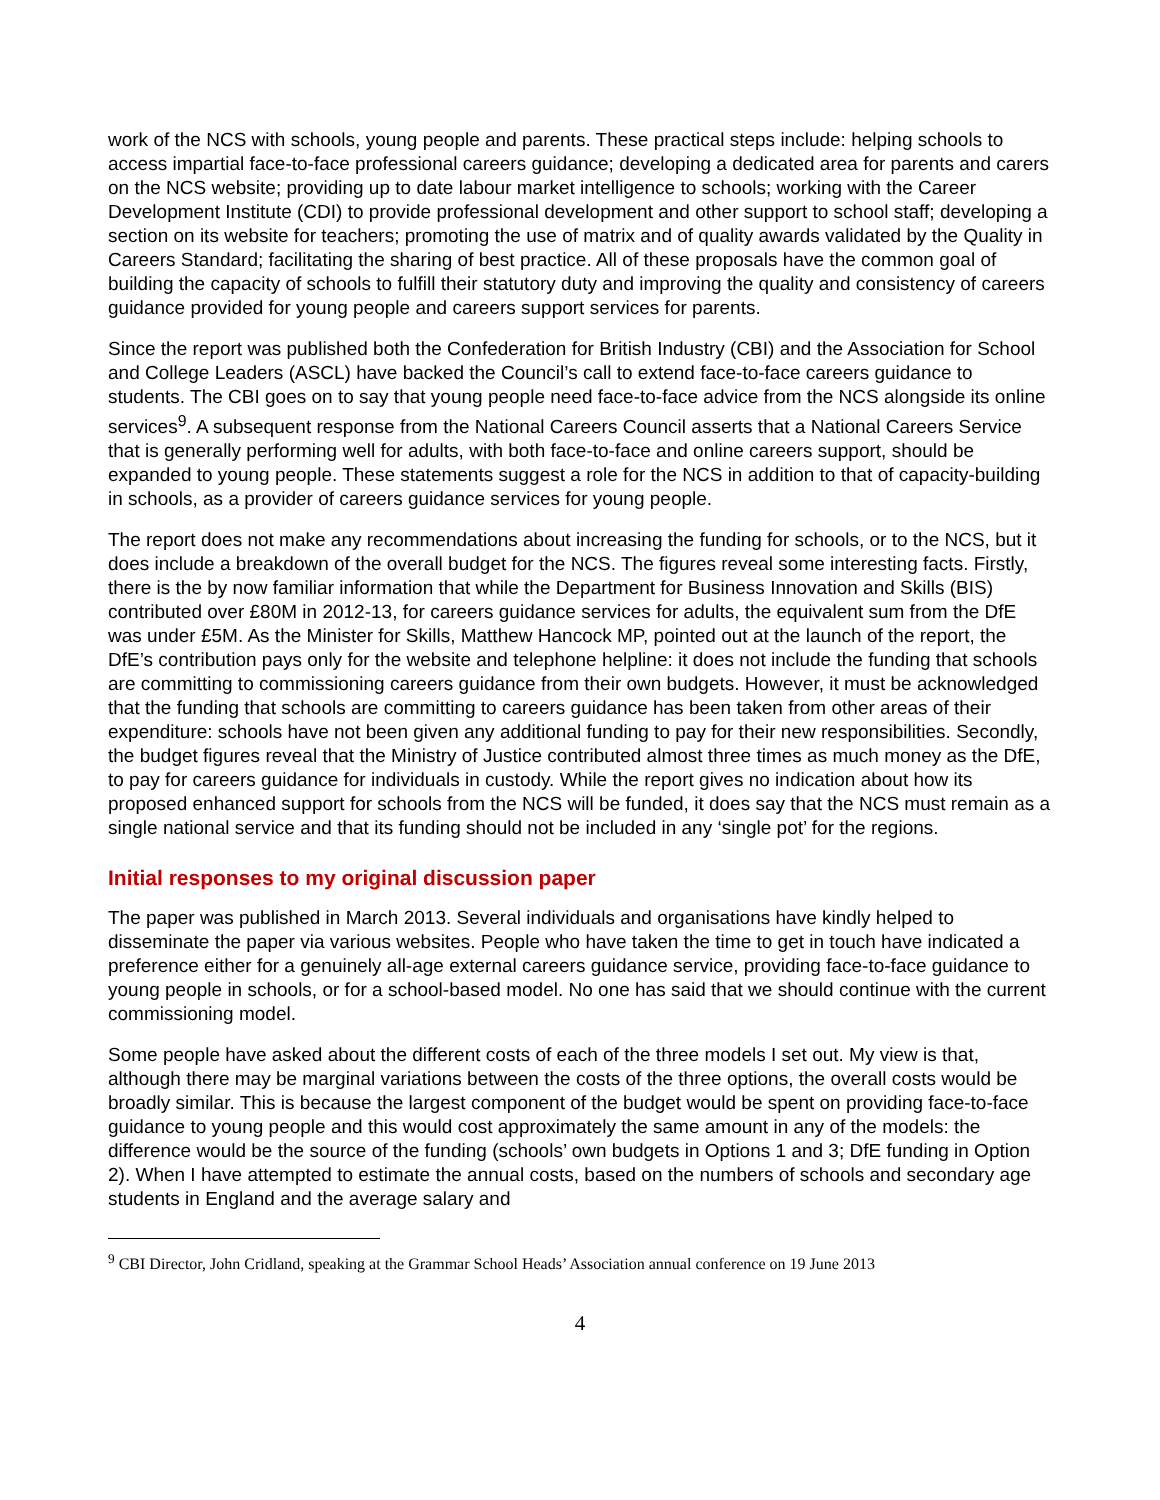work of the NCS with schools, young people and parents. These practical steps include: helping schools to access impartial face-to-face professional careers guidance; developing a dedicated area for parents and carers on the NCS website; providing up to date labour market intelligence to schools; working with the Career Development Institute (CDI) to provide professional development and other support to school staff; developing a section on its website for teachers; promoting the use of matrix and of quality awards validated by the Quality in Careers Standard; facilitating the sharing of best practice. All of these proposals have the common goal of building the capacity of schools to fulfill their statutory duty and improving the quality and consistency of careers guidance provided for young people and careers support services for parents.
Since the report was published both the Confederation for British Industry (CBI) and the Association for School and College Leaders (ASCL) have backed the Council’s call to extend face-to-face careers guidance to students. The CBI goes on to say that young people need face-to-face advice from the NCS alongside its online services<sup>9</sup>. A subsequent response from the National Careers Council asserts that a National Careers Service that is generally performing well for adults, with both face-to-face and online careers support, should be expanded to young people. These statements suggest a role for the NCS in addition to that of capacity-building in schools, as a provider of careers guidance services for young people.
The report does not make any recommendations about increasing the funding for schools, or to the NCS, but it does include a breakdown of the overall budget for the NCS. The figures reveal some interesting facts. Firstly, there is the by now familiar information that while the Department for Business Innovation and Skills (BIS) contributed over £80M in 2012-13, for careers guidance services for adults, the equivalent sum from the DfE was under £5M. As the Minister for Skills, Matthew Hancock MP, pointed out at the launch of the report, the DfE’s contribution pays only for the website and telephone helpline: it does not include the funding that schools are committing to commissioning careers guidance from their own budgets. However, it must be acknowledged that the funding that schools are committing to careers guidance has been taken from other areas of their expenditure: schools have not been given any additional funding to pay for their new responsibilities. Secondly, the budget figures reveal that the Ministry of Justice contributed almost three times as much money as the DfE, to pay for careers guidance for individuals in custody. While the report gives no indication about how its proposed enhanced support for schools from the NCS will be funded, it does say that the NCS must remain as a single national service and that its funding should not be included in any ‘single pot’ for the regions.
Initial responses to my original discussion paper
The paper was published in March 2013. Several individuals and organisations have kindly helped to disseminate the paper via various websites. People who have taken the time to get in touch have indicated a preference either for a genuinely all-age external careers guidance service, providing face-to-face guidance to young people in schools, or for a school-based model. No one has said that we should continue with the current commissioning model.
Some people have asked about the different costs of each of the three models I set out. My view is that, although there may be marginal variations between the costs of the three options, the overall costs would be broadly similar. This is because the largest component of the budget would be spent on providing face-to-face guidance to young people and this would cost approximately the same amount in any of the models: the difference would be the source of the funding (schools’ own budgets in Options 1 and 3; DfE funding in Option 2). When I have attempted to estimate the annual costs, based on the numbers of schools and secondary age students in England and the average salary and
<sup>9</sup> CBI Director, John Cridland, speaking at the Grammar School Heads’ Association annual conference on 19 June 2013
4